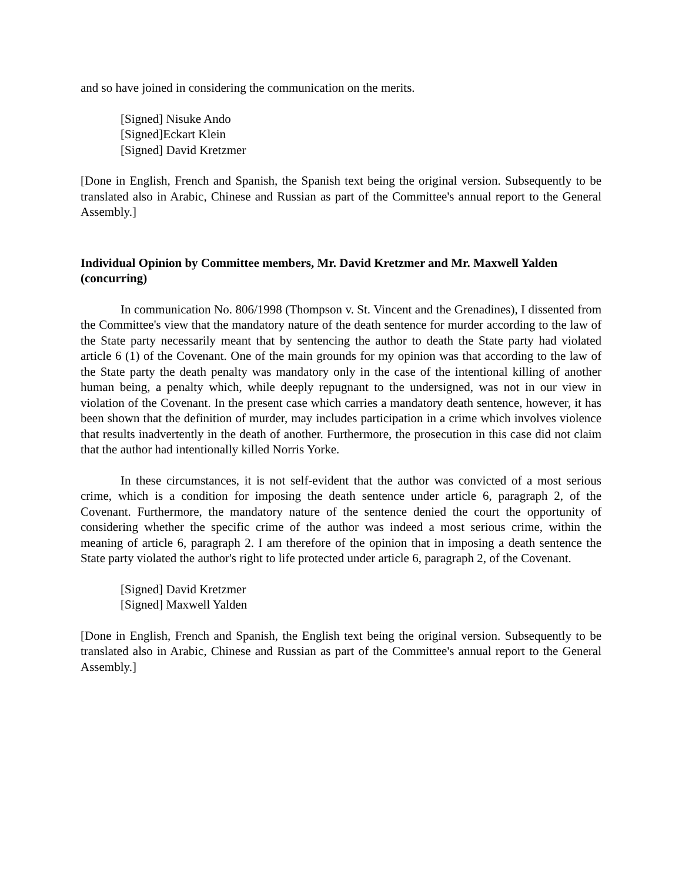and so have joined in considering the communication on the merits.
[Signed] Nisuke Ando
[Signed]Eckart Klein
[Signed] David Kretzmer
[Done in English, French and Spanish, the Spanish text being the original version. Subsequently to be translated also in Arabic, Chinese and Russian as part of the Committee's annual report to the General Assembly.]
Individual Opinion by Committee members, Mr. David Kretzmer and Mr. Maxwell Yalden (concurring)
In communication No. 806/1998 (Thompson v. St. Vincent and the Grenadines), I dissented from the Committee's view that the mandatory nature of the death sentence for murder according to the law of the State party necessarily meant that by sentencing the author to death the State party had violated article 6 (1) of the Covenant. One of the main grounds for my opinion was that according to the law of the State party the death penalty was mandatory only in the case of the intentional killing of another human being, a penalty which, while deeply repugnant to the undersigned, was not in our view in violation of the Covenant. In the present case which carries a mandatory death sentence, however, it has been shown that the definition of murder, may includes participation in a crime which involves violence that results inadvertently in the death of another. Furthermore, the prosecution in this case did not claim that the author had intentionally killed Norris Yorke.
In these circumstances, it is not self-evident that the author was convicted of a most serious crime, which is a condition for imposing the death sentence under article 6, paragraph 2, of the Covenant. Furthermore, the mandatory nature of the sentence denied the court the opportunity of considering whether the specific crime of the author was indeed a most serious crime, within the meaning of article 6, paragraph 2. I am therefore of the opinion that in imposing a death sentence the State party violated the author's right to life protected under article 6, paragraph 2, of the Covenant.
[Signed] David Kretzmer
[Signed] Maxwell Yalden
[Done in English, French and Spanish, the English text being the original version. Subsequently to be translated also in Arabic, Chinese and Russian as part of the Committee's annual report to the General Assembly.]